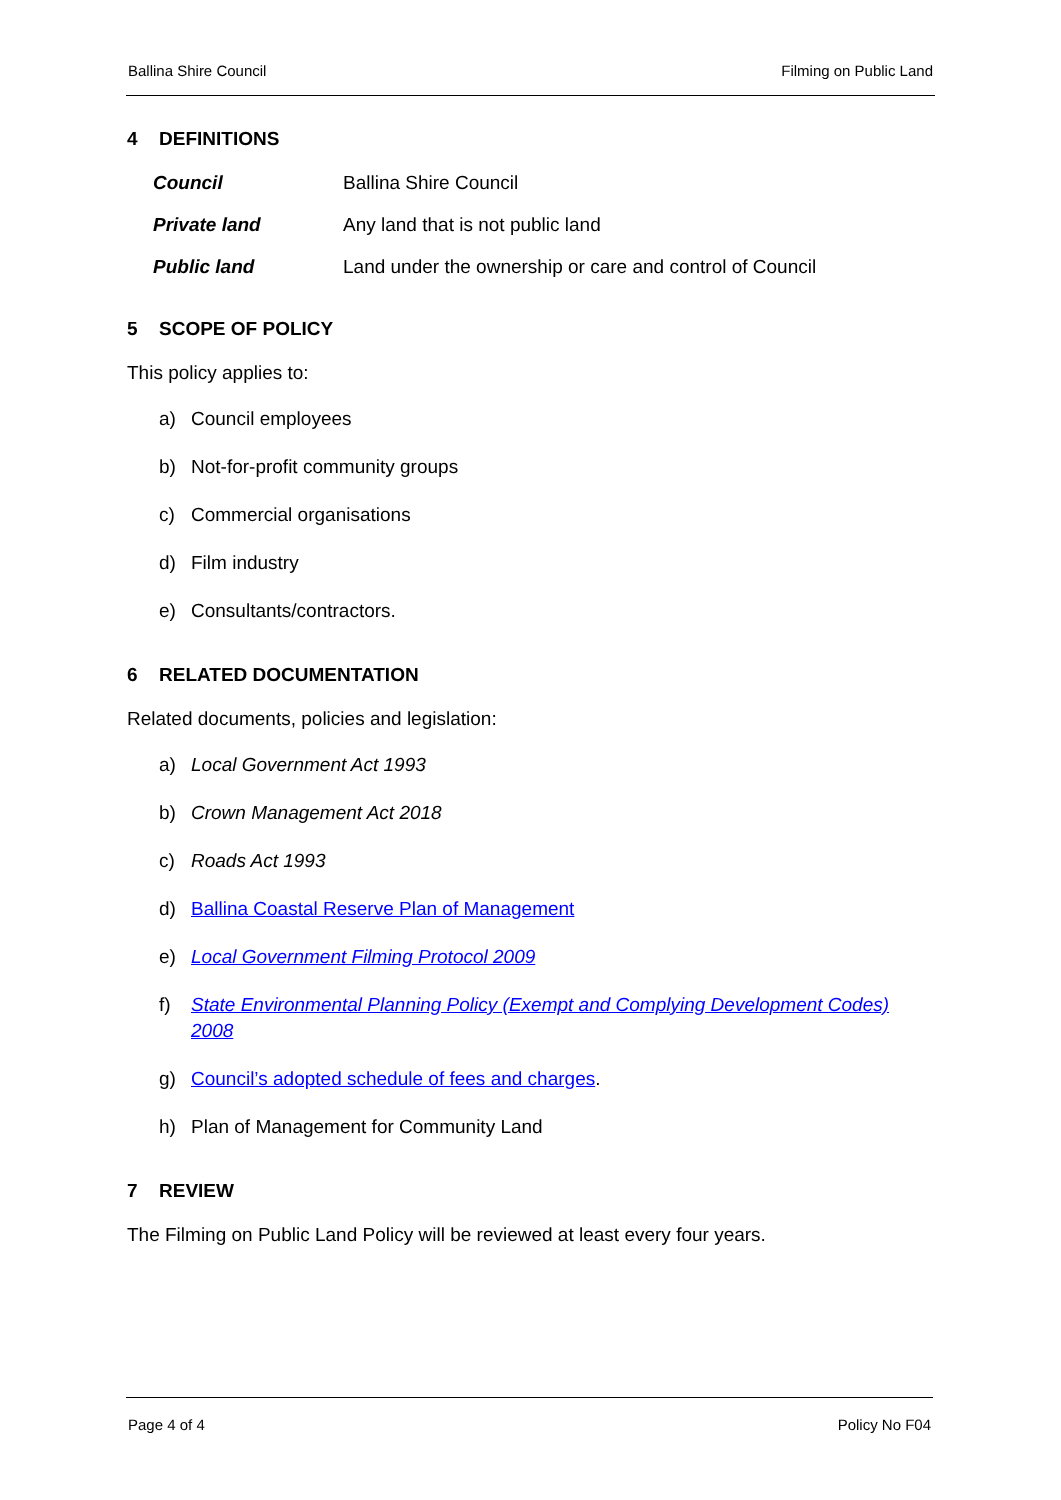Ballina Shire Council Filming on Public Land
4 DEFINITIONS
Council Ballina Shire Council
Private land Any land that is not public land
Public land Land under the ownership or care and control of Council
5 SCOPE OF POLICY
This policy applies to:
a) Council employees
b) Not-for-profit community groups
c) Commercial organisations
d) Film industry
e) Consultants/contractors.
6 RELATED DOCUMENTATION
Related documents, policies and legislation:
a) Local Government Act 1993
b) Crown Management Act 2018
c) Roads Act 1993
d) Ballina Coastal Reserve Plan of Management
e) Local Government Filming Protocol 2009
f) State Environmental Planning Policy (Exempt and Complying Development Codes) 2008
g) Council’s adopted schedule of fees and charges.
h) Plan of Management for Community Land
7 REVIEW
The Filming on Public Land Policy will be reviewed at least every four years.
Page 4 of 4 Policy No F04